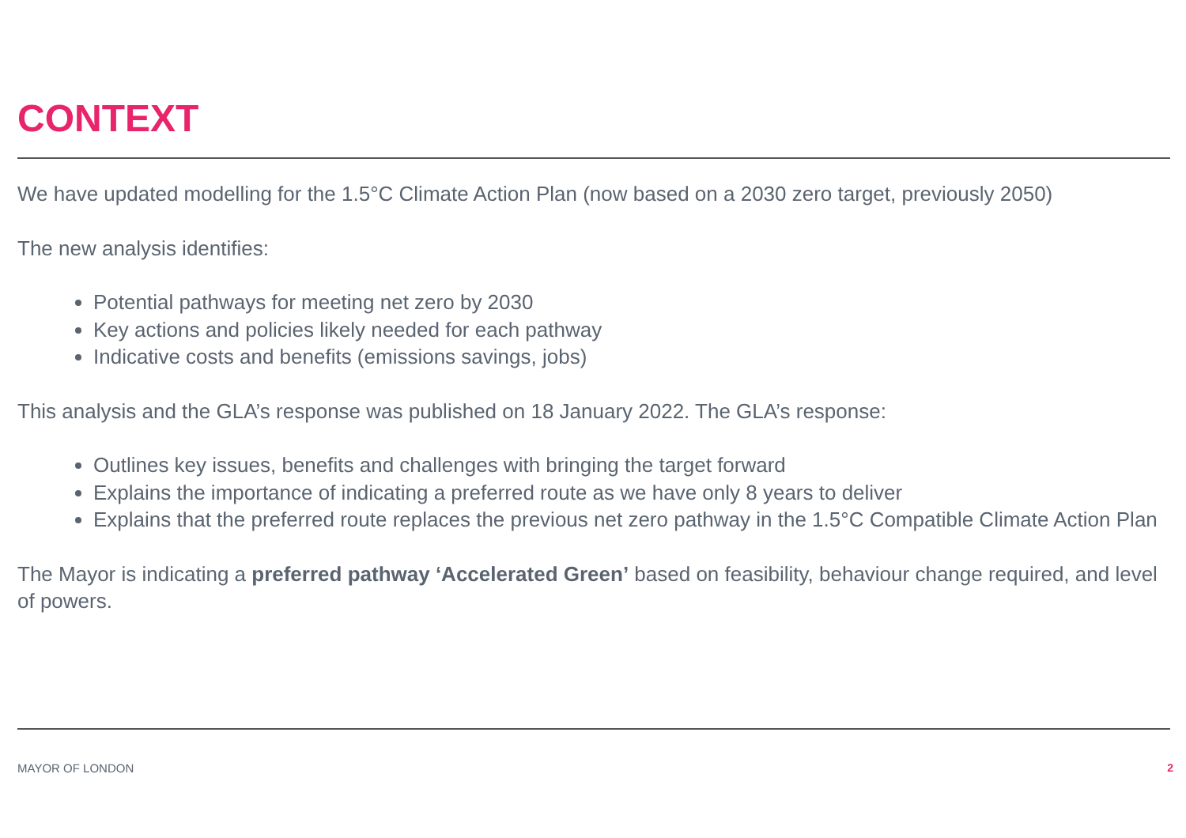CONTEXT
We have updated modelling for the 1.5°C Climate Action Plan (now based on a 2030 zero target, previously 2050)
The new analysis identifies:
Potential pathways for meeting net zero by 2030
Key actions and policies likely needed for each pathway
Indicative costs and benefits (emissions savings, jobs)
This analysis and the GLA’s response was published on 18 January 2022. The GLA’s response:
Outlines key issues, benefits and challenges with bringing the target forward
Explains the importance of indicating a preferred route as we have only 8 years to deliver
Explains that the preferred route replaces the previous net zero pathway in the 1.5°C Compatible Climate Action Plan
The Mayor is indicating a preferred pathway ‘Accelerated Green’ based on feasibility, behaviour change required, and level of powers.
MAYOR OF LONDON 2